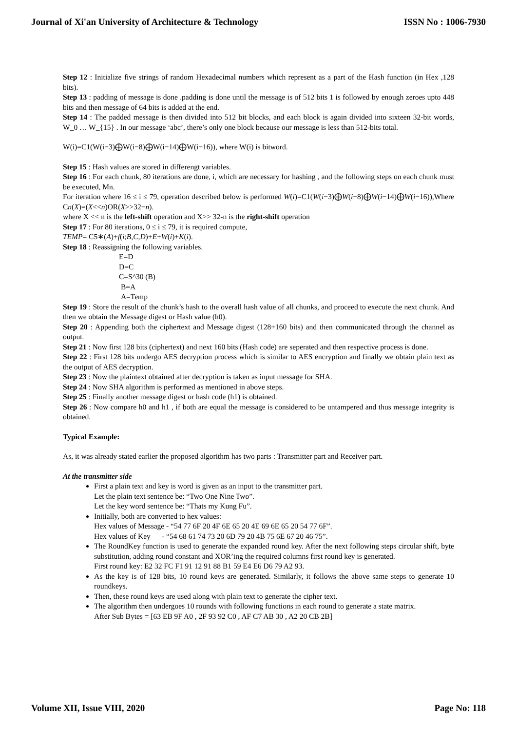Journal of Xi'an University of Architecture & Technology ISSN No : 1006-7930
Step 12 : Initialize five strings of random Hexadecimal numbers which represent as a part of the Hash function (in Hex ,128 bits).
Step 13 : padding of message is done .padding is done until the message is of 512 bits 1 is followed by enough zeroes upto 448 bits and then message of 64 bits is added at the end.
Step 14 : The padded message is then divided into 512 bit blocks, and each block is again divided into sixteen 32-bit words, W_0 … W_{15} . In our message ‘abc’, there’s only one block because our message is less than 512-bits total.
W(i)=C1(W(i−3)⨁W(i−8)⨁W(i−14)⨁W(i−16)), where W(i) is bitword.
Step 15 : Hash values are stored in differengt variables.
Step 16 : For each chunk, 80 iterations are done, i, which are necessary for hashing , and the following steps on each chunk must be executed, Mn.
For iteration where 16 ≤ i ≤ 79, operation described below is performed W(i)=C1(W(i−3)⨁W(i−8)⨁W(i−14)⨁W(i−16)),Where Cn(X)=(X<<n)OR(X>>32−n).
where X << n is the left-shift operation and X>> 32-n is the right-shift operation
Step 17 : For 80 iterations, 0 ≤ i ≤ 79, it is required compute,
TEMP= C5∗(A)+f(i;B,C,D)+E+W(i)+K(i).
Step 18 : Reassigning the following variables.
E=D
D=C
C=S^30 (B)
B=A
A=Temp
Step 19 : Store the result of the chunk’s hash to the overall hash value of all chunks, and proceed to execute the next chunk. And then we obtain the Message digest or Hash value (h0).
Step 20 : Appending both the ciphertext and Message digest (128+160 bits) and then communicated through the channel as output.
Step 21 : Now first 128 bits (ciphertext) and next 160 bits (Hash code) are seperated and then respective process is done.
Step 22 : First 128 bits undergo AES decryption process which is similar to AES encryption and finally we obtain plain text as the output of AES decryption.
Step 23 : Now the plaintext obtained after decryption is taken as input message for SHA.
Step 24 : Now SHA algorithm is performed as mentioned in above steps.
Step 25 : Finally another message digest or hash code (h1) is obtained.
Step 26 : Now compare h0 and h1 , if both are equal the message is considered to be untampered and thus message integrity is obtained.
Typical Example:
As, it was already stated earlier the proposed algorithm has two parts : Transmitter part and Receiver part.
At the transmitter side
First a plain text and key is word is given as an input to the transmitter part.
Let the plain text sentence be: “Two One Nine Two”.
Let the key word sentence be: “Thats my Kung Fu”.
Initially, both are converted to hex values:
Hex values of Message - “54 77 6F 20 4F 6E 65 20 4E 69 6E 65 20 54 77 6F”.
Hex values of Key - “54 68 61 74 73 20 6D 79 20 4B 75 6E 67 20 46 75”.
The RoundKey function is used to generate the expanded round key. After the next following steps circular shift, byte substitution, adding round constant and XOR’ing the required columns first round key is generated.
First round key: E2 32 FC F1 91 12 91 88 B1 59 E4 E6 D6 79 A2 93.
As the key is of 128 bits, 10 round keys are generated. Similarly, it follows the above same steps to generate 10 roundkeys.
Then, these round keys are used along with plain text to generate the cipher text.
The algorithm then undergoes 10 rounds with following functions in each round to generate a state matrix.
After Sub Bytes = [63 EB 9F A0 , 2F 93 92 C0 , AF C7 AB 30 , A2 20 CB 2B]
Volume XII, Issue VIII, 2020 Page No: 118